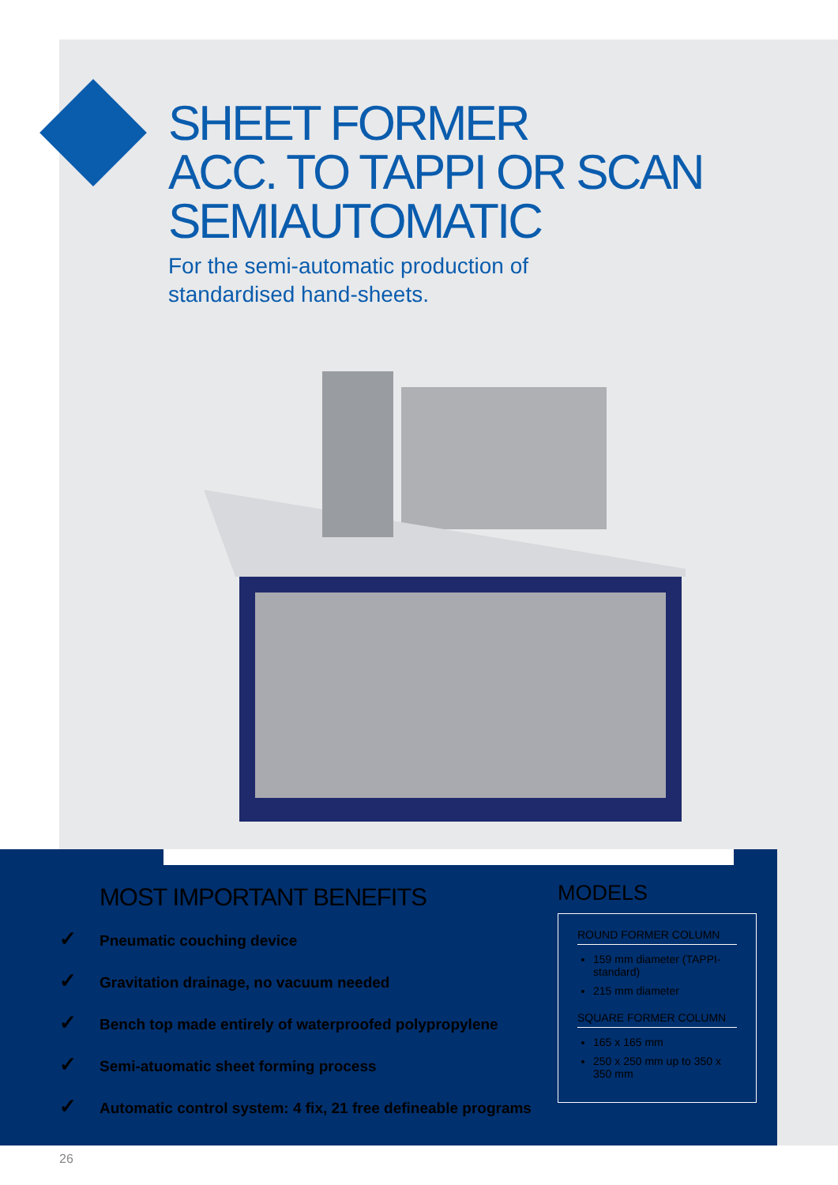SHEET FORMER
ACC. TO TAPPI OR SCAN
SEMIAUTOMATIC
For the semi-automatic production of standardised hand-sheets.
MOST IMPORTANT BENEFITS
✓ Pneumatic couching device
✓ Gravitation drainage, no vacuum needed
✓ Bench top made entirely of waterproofed polypropylene
✓ Semi-atuomatic sheet forming process
✓ Automatic control system: 4 fix, 21 free defineable programs
MODELS
ROUND FORMER COLUMN
159 mm diameter (TAPPI-standard)
215 mm diameter
SQUARE FORMER COLUMN
165 x 165 mm
250 x 250 mm up to 350 x 350 mm
26